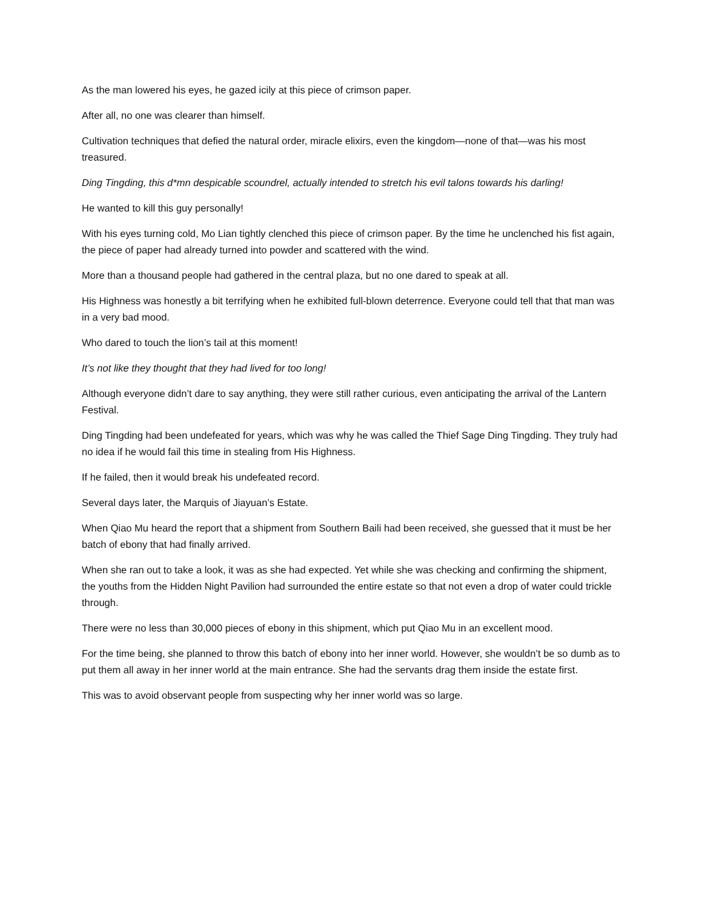As the man lowered his eyes, he gazed icily at this piece of crimson paper.
After all, no one was clearer than himself.
Cultivation techniques that defied the natural order, miracle elixirs, even the kingdom—none of that—was his most treasured.
Ding Tingding, this d*mn despicable scoundrel, actually intended to stretch his evil talons towards his darling!
He wanted to kill this guy personally!
With his eyes turning cold, Mo Lian tightly clenched this piece of crimson paper. By the time he unclenched his fist again, the piece of paper had already turned into powder and scattered with the wind.
More than a thousand people had gathered in the central plaza, but no one dared to speak at all.
His Highness was honestly a bit terrifying when he exhibited full-blown deterrence. Everyone could tell that that man was in a very bad mood.
Who dared to touch the lion’s tail at this moment!
It’s not like they thought that they had lived for too long!
Although everyone didn’t dare to say anything, they were still rather curious, even anticipating the arrival of the Lantern Festival.
Ding Tingding had been undefeated for years, which was why he was called the Thief Sage Ding Tingding. They truly had no idea if he would fail this time in stealing from His Highness.
If he failed, then it would break his undefeated record.
Several days later, the Marquis of Jiayuan’s Estate.
When Qiao Mu heard the report that a shipment from Southern Baili had been received, she guessed that it must be her batch of ebony that had finally arrived.
When she ran out to take a look, it was as she had expected. Yet while she was checking and confirming the shipment, the youths from the Hidden Night Pavilion had surrounded the entire estate so that not even a drop of water could trickle through.
There were no less than 30,000 pieces of ebony in this shipment, which put Qiao Mu in an excellent mood.
For the time being, she planned to throw this batch of ebony into her inner world. However, she wouldn’t be so dumb as to put them all away in her inner world at the main entrance. She had the servants drag them inside the estate first.
This was to avoid observant people from suspecting why her inner world was so large.